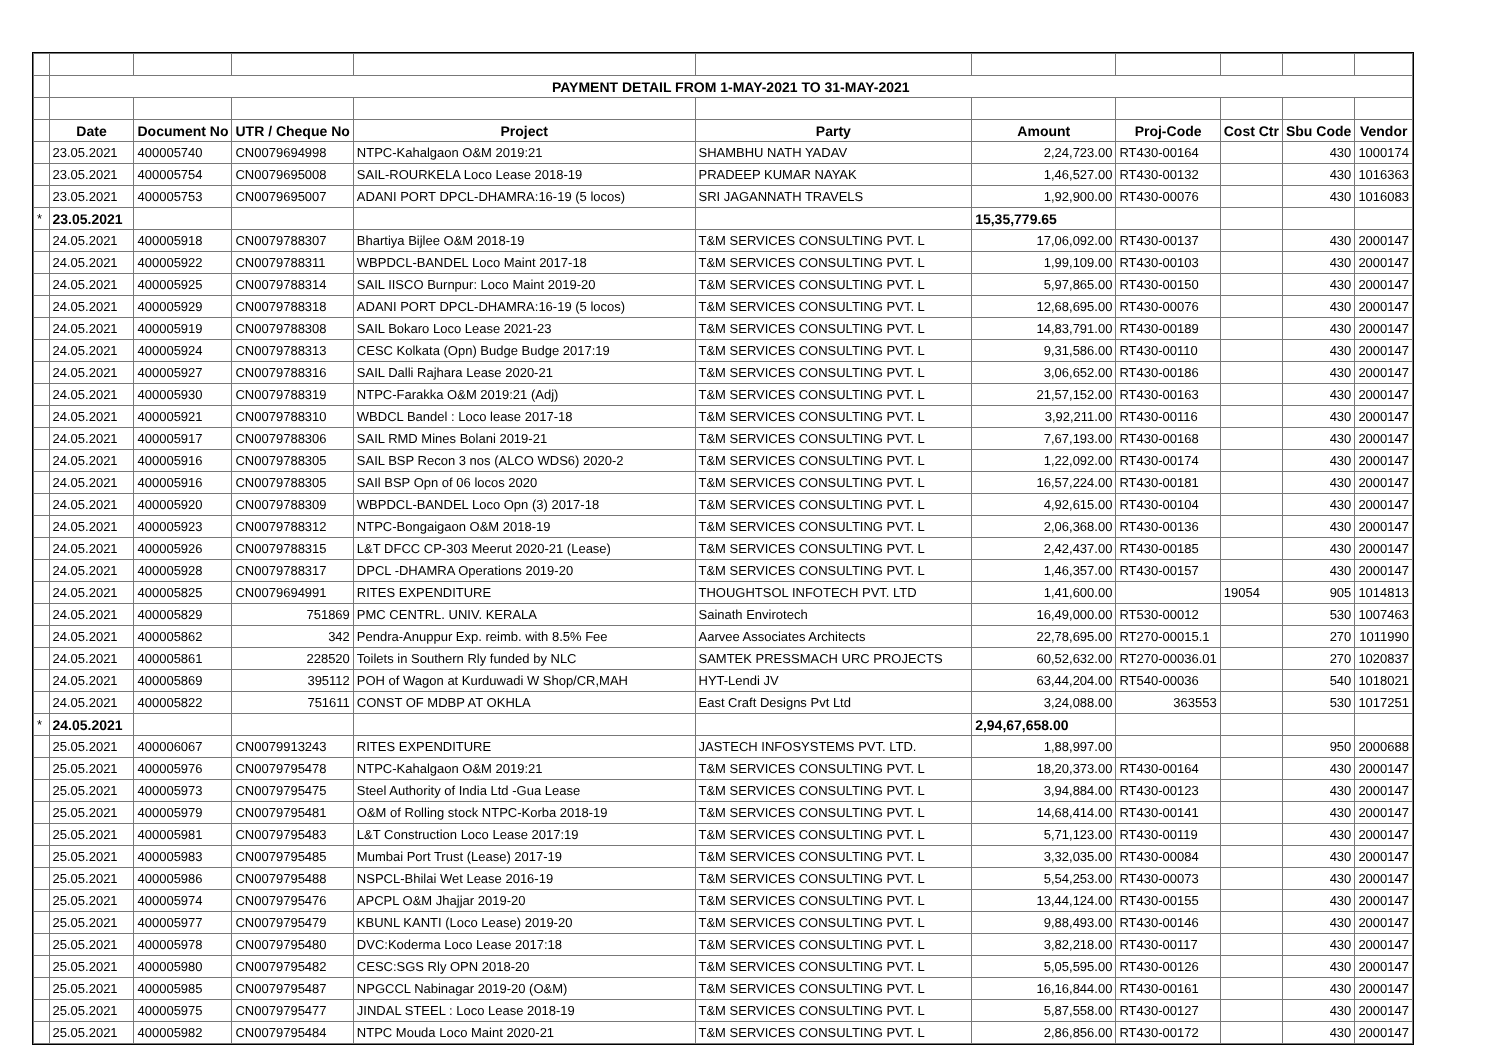| | PAYMENT DETAIL FROM 1-MAY-2021 TO 31-MAY-2021 | | | | | | | | | |
| | Date | Document No | UTR / Cheque No | Project | Party | Amount | Proj-Code | Cost Ctr | Sbu Code | Vendor |
| | 23.05.2021 | 400005740 | CN0079694998 | NTPC-Kahalgaon O&M 2019:21 | SHAMBHU NATH YADAV | 2,24,723.00 | RT430-00164 | | 430 | 1000174 |
| | 23.05.2021 | 400005754 | CN0079695008 | SAIL-ROURKELA Loco Lease 2018-19 | PRADEEP KUMAR NAYAK | 1,46,527.00 | RT430-00132 | | 430 | 1016363 |
| | 23.05.2021 | 400005753 | CN0079695007 | ADANI PORT DPCL-DHAMRA:16-19 (5 locos) | SRI JAGANNATH TRAVELS | 1,92,900.00 | RT430-00076 | | 430 | 1016083 |
| * | 23.05.2021 | | | | | 15,35,779.65 | | | | |
| | 24.05.2021 | 400005918 | CN0079788307 | Bhartiya Bijlee O&M 2018-19 | T&M SERVICES CONSULTING PVT. L | 17,06,092.00 | RT430-00137 | | 430 | 2000147 |
| | 24.05.2021 | 400005922 | CN0079788311 | WBPDCL-BANDEL Loco Maint 2017-18 | T&M SERVICES CONSULTING PVT. L | 1,99,109.00 | RT430-00103 | | 430 | 2000147 |
| | 24.05.2021 | 400005925 | CN0079788314 | SAIL IISCO Burnpur: Loco Maint 2019-20 | T&M SERVICES CONSULTING PVT. L | 5,97,865.00 | RT430-00150 | | 430 | 2000147 |
| | 24.05.2021 | 400005929 | CN0079788318 | ADANI PORT DPCL-DHAMRA:16-19 (5 locos) | T&M SERVICES CONSULTING PVT. L | 12,68,695.00 | RT430-00076 | | 430 | 2000147 |
| | 24.05.2021 | 400005919 | CN0079788308 | SAIL Bokaro Loco Lease 2021-23 | T&M SERVICES CONSULTING PVT. L | 14,83,791.00 | RT430-00189 | | 430 | 2000147 |
| | 24.05.2021 | 400005924 | CN0079788313 | CESC Kolkata (Opn) Budge Budge 2017:19 | T&M SERVICES CONSULTING PVT. L | 9,31,586.00 | RT430-00110 | | 430 | 2000147 |
| | 24.05.2021 | 400005927 | CN0079788316 | SAIL Dalli Rajhara Lease 2020-21 | T&M SERVICES CONSULTING PVT. L | 3,06,652.00 | RT430-00186 | | 430 | 2000147 |
| | 24.05.2021 | 400005930 | CN0079788319 | NTPC-Farakka O&M 2019:21 (Adj) | T&M SERVICES CONSULTING PVT. L | 21,57,152.00 | RT430-00163 | | 430 | 2000147 |
| | 24.05.2021 | 400005921 | CN0079788310 | WBDCL Bandel : Loco lease 2017-18 | T&M SERVICES CONSULTING PVT. L | 3,92,211.00 | RT430-00116 | | 430 | 2000147 |
| | 24.05.2021 | 400005917 | CN0079788306 | SAIL RMD Mines Bolani 2019-21 | T&M SERVICES CONSULTING PVT. L | 7,67,193.00 | RT430-00168 | | 430 | 2000147 |
| | 24.05.2021 | 400005916 | CN0079788305 | SAIL BSP Recon 3 nos (ALCO WDS6) 2020-2 | T&M SERVICES CONSULTING PVT. L | 1,22,092.00 | RT430-00174 | | 430 | 2000147 |
| | 24.05.2021 | 400005916 | CN0079788305 | SAIl BSP Opn of 06 locos 2020 | T&M SERVICES CONSULTING PVT. L | 16,57,224.00 | RT430-00181 | | 430 | 2000147 |
| | 24.05.2021 | 400005920 | CN0079788309 | WBPDCL-BANDEL Loco Opn (3) 2017-18 | T&M SERVICES CONSULTING PVT. L | 4,92,615.00 | RT430-00104 | | 430 | 2000147 |
| | 24.05.2021 | 400005923 | CN0079788312 | NTPC-Bongaigaon O&M 2018-19 | T&M SERVICES CONSULTING PVT. L | 2,06,368.00 | RT430-00136 | | 430 | 2000147 |
| | 24.05.2021 | 400005926 | CN0079788315 | L&T DFCC CP-303 Meerut 2020-21 (Lease) | T&M SERVICES CONSULTING PVT. L | 2,42,437.00 | RT430-00185 | | 430 | 2000147 |
| | 24.05.2021 | 400005928 | CN0079788317 | DPCL -DHAMRA Operations 2019-20 | T&M SERVICES CONSULTING PVT. L | 1,46,357.00 | RT430-00157 | | 430 | 2000147 |
| | 24.05.2021 | 400005825 | CN0079694991 | RITES EXPENDITURE | THOUGHTSOL INFOTECH PVT. LTD | 1,41,600.00 | | 19054 | 905 | 1014813 |
| | 24.05.2021 | 400005829 | 751869 | PMC CENTRL. UNIV. KERALA | Sainath Envirotech | 16,49,000.00 | RT530-00012 | | 530 | 1007463 |
| | 24.05.2021 | 400005862 | 342 | Pendra-Anuppur Exp. reimb. with 8.5% Fee | Aarvee Associates Architects | 22,78,695.00 | RT270-00015.1 | | 270 | 1011990 |
| | 24.05.2021 | 400005861 | 228520 | Toilets in Southern Rly funded by NLC | SAMTEK PRESSMACH URC PROJECTS | 60,52,632.00 | RT270-00036.01 | | 270 | 1020837 |
| | 24.05.2021 | 400005869 | 395112 | POH of Wagon at Kurduwadi W Shop/CR,MAH | HYT-Lendi JV | 63,44,204.00 | RT540-00036 | | 540 | 1018021 |
| | 24.05.2021 | 400005822 | 751611 | CONST OF MDBP AT OKHLA | East Craft Designs Pvt Ltd | 3,24,088.00 | 363553 | | 530 | 1017251 |
| * | 24.05.2021 | | | | | 2,94,67,658.00 | | | | |
| | 25.05.2021 | 400006067 | CN0079913243 | RITES EXPENDITURE | JASTECH INFOSYSTEMS PVT. LTD. | 1,88,997.00 | | | 950 | 2000688 |
| | 25.05.2021 | 400005976 | CN0079795478 | NTPC-Kahalgaon O&M 2019:21 | T&M SERVICES CONSULTING PVT. L | 18,20,373.00 | RT430-00164 | | 430 | 2000147 |
| | 25.05.2021 | 400005973 | CN0079795475 | Steel Authority of India Ltd -Gua Lease | T&M SERVICES CONSULTING PVT. L | 3,94,884.00 | RT430-00123 | | 430 | 2000147 |
| | 25.05.2021 | 400005979 | CN0079795481 | O&M of Rolling stock NTPC-Korba 2018-19 | T&M SERVICES CONSULTING PVT. L | 14,68,414.00 | RT430-00141 | | 430 | 2000147 |
| | 25.05.2021 | 400005981 | CN0079795483 | L&T Construction Loco Lease 2017:19 | T&M SERVICES CONSULTING PVT. L | 5,71,123.00 | RT430-00119 | | 430 | 2000147 |
| | 25.05.2021 | 400005983 | CN0079795485 | Mumbai Port Trust (Lease) 2017-19 | T&M SERVICES CONSULTING PVT. L | 3,32,035.00 | RT430-00084 | | 430 | 2000147 |
| | 25.05.2021 | 400005986 | CN0079795488 | NSPCL-Bhilai Wet Lease 2016-19 | T&M SERVICES CONSULTING PVT. L | 5,54,253.00 | RT430-00073 | | 430 | 2000147 |
| | 25.05.2021 | 400005974 | CN0079795476 | APCPL O&M Jhajjar 2019-20 | T&M SERVICES CONSULTING PVT. L | 13,44,124.00 | RT430-00155 | | 430 | 2000147 |
| | 25.05.2021 | 400005977 | CN0079795479 | KBUNL KANTI (Loco Lease) 2019-20 | T&M SERVICES CONSULTING PVT. L | 9,88,493.00 | RT430-00146 | | 430 | 2000147 |
| | 25.05.2021 | 400005978 | CN0079795480 | DVC:Koderma Loco Lease 2017:18 | T&M SERVICES CONSULTING PVT. L | 3,82,218.00 | RT430-00117 | | 430 | 2000147 |
| | 25.05.2021 | 400005980 | CN0079795482 | CESC:SGS Rly OPN 2018-20 | T&M SERVICES CONSULTING PVT. L | 5,05,595.00 | RT430-00126 | | 430 | 2000147 |
| | 25.05.2021 | 400005985 | CN0079795487 | NPGCCL Nabinagar 2019-20 (O&M) | T&M SERVICES CONSULTING PVT. L | 16,16,844.00 | RT430-00161 | | 430 | 2000147 |
| | 25.05.2021 | 400005975 | CN0079795477 | JINDAL STEEL : Loco Lease 2018-19 | T&M SERVICES CONSULTING PVT. L | 5,87,558.00 | RT430-00127 | | 430 | 2000147 |
| | 25.05.2021 | 400005982 | CN0079795484 | NTPC Mouda Loco Maint 2020-21 | T&M SERVICES CONSULTING PVT. L | 2,86,856.00 | RT430-00172 | | 430 | 2000147 |